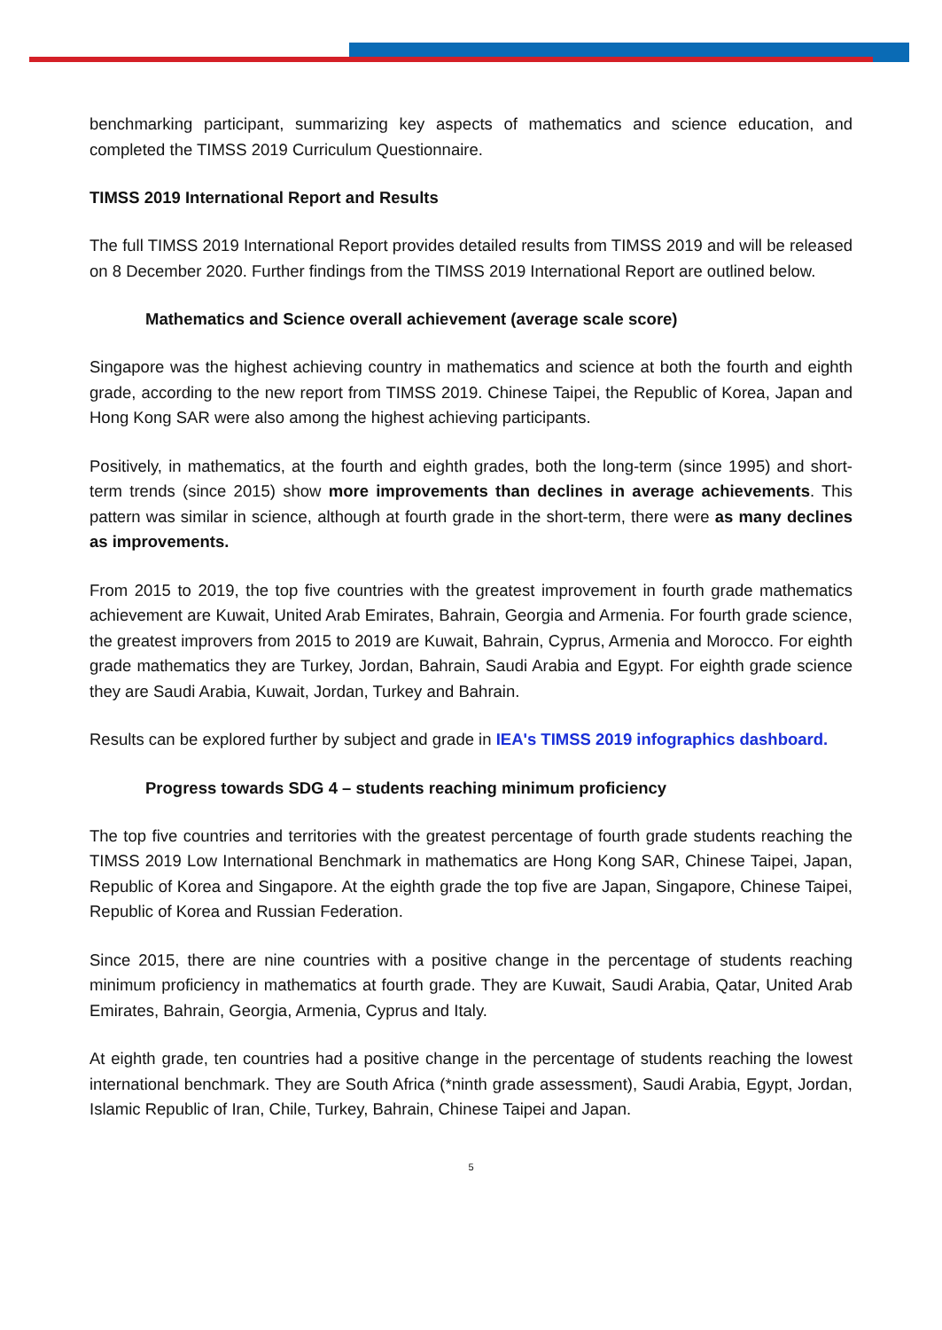benchmarking participant, summarizing key aspects of mathematics and science education, and completed the TIMSS 2019 Curriculum Questionnaire.
TIMSS 2019 International Report and Results
The full TIMSS 2019 International Report provides detailed results from TIMSS 2019 and will be released on 8 December 2020. Further findings from the TIMSS 2019 International Report are outlined below.
Mathematics and Science overall achievement (average scale score)
Singapore was the highest achieving country in mathematics and science at both the fourth and eighth grade, according to the new report from TIMSS 2019. Chinese Taipei, the Republic of Korea, Japan and Hong Kong SAR were also among the highest achieving participants.
Positively, in mathematics, at the fourth and eighth grades, both the long-term (since 1995) and short-term trends (since 2015) show more improvements than declines in average achievements. This pattern was similar in science, although at fourth grade in the short-term, there were as many declines as improvements.
From 2015 to 2019, the top five countries with the greatest improvement in fourth grade mathematics achievement are Kuwait, United Arab Emirates, Bahrain, Georgia and Armenia. For fourth grade science, the greatest improvers from 2015 to 2019 are Kuwait, Bahrain, Cyprus, Armenia and Morocco. For eighth grade mathematics they are Turkey, Jordan, Bahrain, Saudi Arabia and Egypt. For eighth grade science they are Saudi Arabia, Kuwait, Jordan, Turkey and Bahrain.
Results can be explored further by subject and grade in IEA's TIMSS 2019 infographics dashboard.
Progress towards SDG 4 – students reaching minimum proficiency
The top five countries and territories with the greatest percentage of fourth grade students reaching the TIMSS 2019 Low International Benchmark in mathematics are Hong Kong SAR, Chinese Taipei, Japan, Republic of Korea and Singapore. At the eighth grade the top five are Japan, Singapore, Chinese Taipei, Republic of Korea and Russian Federation.
Since 2015, there are nine countries with a positive change in the percentage of students reaching minimum proficiency in mathematics at fourth grade. They are Kuwait, Saudi Arabia, Qatar, United Arab Emirates, Bahrain, Georgia, Armenia, Cyprus and Italy.
At eighth grade, ten countries had a positive change in the percentage of students reaching the lowest international benchmark. They are South Africa (*ninth grade assessment), Saudi Arabia, Egypt, Jordan, Islamic Republic of Iran, Chile, Turkey, Bahrain, Chinese Taipei and Japan.
5